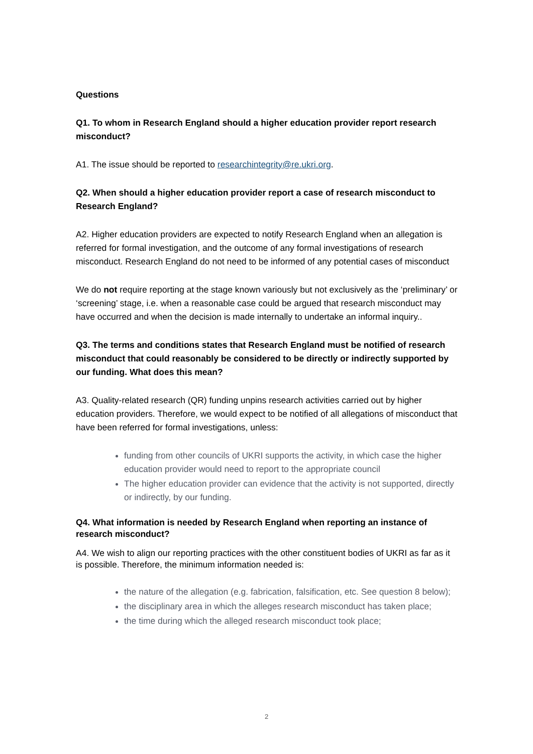Questions
Q1. To whom in Research England should a higher education provider report research misconduct?
A1. The issue should be reported to researchintegrity@re.ukri.org.
Q2. When should a higher education provider report a case of research misconduct to Research England?
A2. Higher education providers are expected to notify Research England when an allegation is referred for formal investigation, and the outcome of any formal investigations of research misconduct. Research England do not need to be informed of any potential cases of misconduct
We do not require reporting at the stage known variously but not exclusively as the ‘preliminary’ or ‘screening’ stage, i.e. when a reasonable case could be argued that research misconduct may have occurred and when the decision is made internally to undertake an informal inquiry..
Q3. The terms and conditions states that Research England must be notified of research misconduct that could reasonably be considered to be directly or indirectly supported by our funding. What does this mean?
A3. Quality-related research (QR) funding unpins research activities carried out by higher education providers. Therefore, we would expect to be notified of all allegations of misconduct that have been referred for formal investigations, unless:
funding from other councils of UKRI supports the activity, in which case the higher education provider would need to report to the appropriate council
The higher education provider can evidence that the activity is not supported, directly or indirectly, by our funding.
Q4. What information is needed by Research England when reporting an instance of research misconduct?
A4. We wish to align our reporting practices with the other constituent bodies of UKRI as far as it is possible. Therefore, the minimum information needed is:
the nature of the allegation (e.g. fabrication, falsification, etc. See question 8 below);
the disciplinary area in which the alleges research misconduct has taken place;
the time during which the alleged research misconduct took place;
2